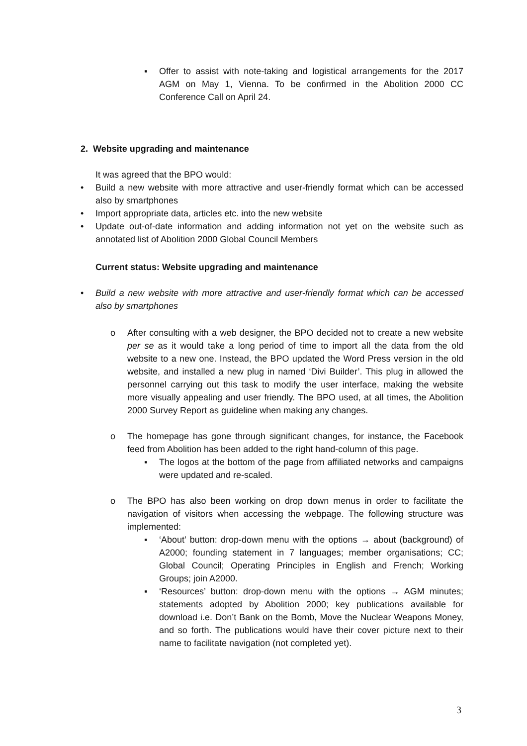▪ Offer to assist with note-taking and logistical arrangements for the 2017 AGM on May 1, Vienna. To be confirmed in the Abolition 2000 CC Conference Call on April 24.
2. Website upgrading and maintenance
It was agreed that the BPO would:
• Build a new website with more attractive and user-friendly format which can be accessed also by smartphones
• Import appropriate data, articles etc. into the new website
• Update out-of-date information and adding information not yet on the website such as annotated list of Abolition 2000 Global Council Members
Current status: Website upgrading and maintenance
• Build a new website with more attractive and user-friendly format which can be accessed also by smartphones
o After consulting with a web designer, the BPO decided not to create a new website per se as it would take a long period of time to import all the data from the old website to a new one. Instead, the BPO updated the Word Press version in the old website, and installed a new plug in named ‘Divi Builder’. This plug in allowed the personnel carrying out this task to modify the user interface, making the website more visually appealing and user friendly. The BPO used, at all times, the Abolition 2000 Survey Report as guideline when making any changes.
o The homepage has gone through significant changes, for instance, the Facebook feed from Abolition has been added to the right hand-column of this page.
▪ The logos at the bottom of the page from affiliated networks and campaigns were updated and re-scaled.
o The BPO has also been working on drop down menus in order to facilitate the navigation of visitors when accessing the webpage. The following structure was implemented:
▪ ‘About’ button: drop-down menu with the options → about (background) of A2000; founding statement in 7 languages; member organisations; CC; Global Council; Operating Principles in English and French; Working Groups; join A2000.
▪ ‘Resources’ button: drop-down menu with the options → AGM minutes; statements adopted by Abolition 2000; key publications available for download i.e. Don’t Bank on the Bomb, Move the Nuclear Weapons Money, and so forth. The publications would have their cover picture next to their name to facilitate navigation (not completed yet).
3